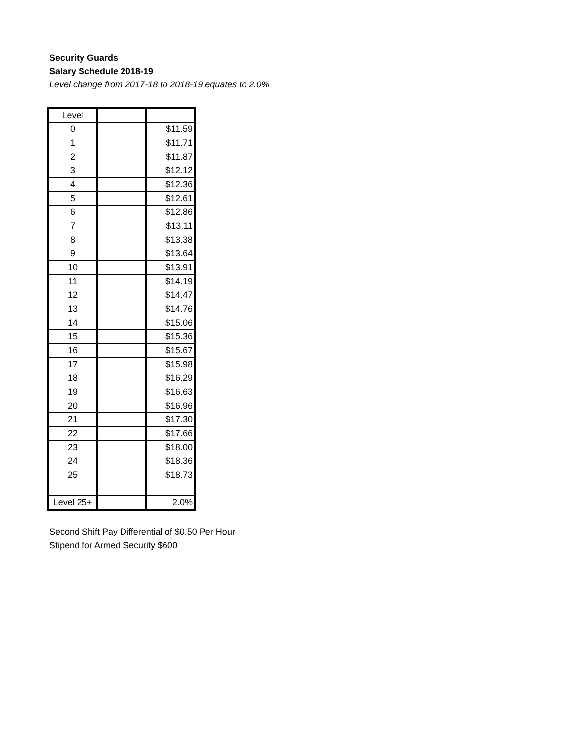Security Guards
Salary Schedule 2018-19
Level change from 2017-18 to 2018-19 equates to 2.0%
| Level | | |
| --- | --- | --- |
| 0 | | $11.59 |
| 1 | | $11.71 |
| 2 | | $11.87 |
| 3 | | $12.12 |
| 4 | | $12.36 |
| 5 | | $12.61 |
| 6 | | $12.86 |
| 7 | | $13.11 |
| 8 | | $13.38 |
| 9 | | $13.64 |
| 10 | | $13.91 |
| 11 | | $14.19 |
| 12 | | $14.47 |
| 13 | | $14.76 |
| 14 | | $15.06 |
| 15 | | $15.36 |
| 16 | | $15.67 |
| 17 | | $15.98 |
| 18 | | $16.29 |
| 19 | | $16.63 |
| 20 | | $16.96 |
| 21 | | $17.30 |
| 22 | | $17.66 |
| 23 | | $18.00 |
| 24 | | $18.36 |
| 25 | | $18.73 |
| Level 25+ | | 2.0% |
Second Shift Pay Differential of $0.50 Per Hour
Stipend for Armed Security $600